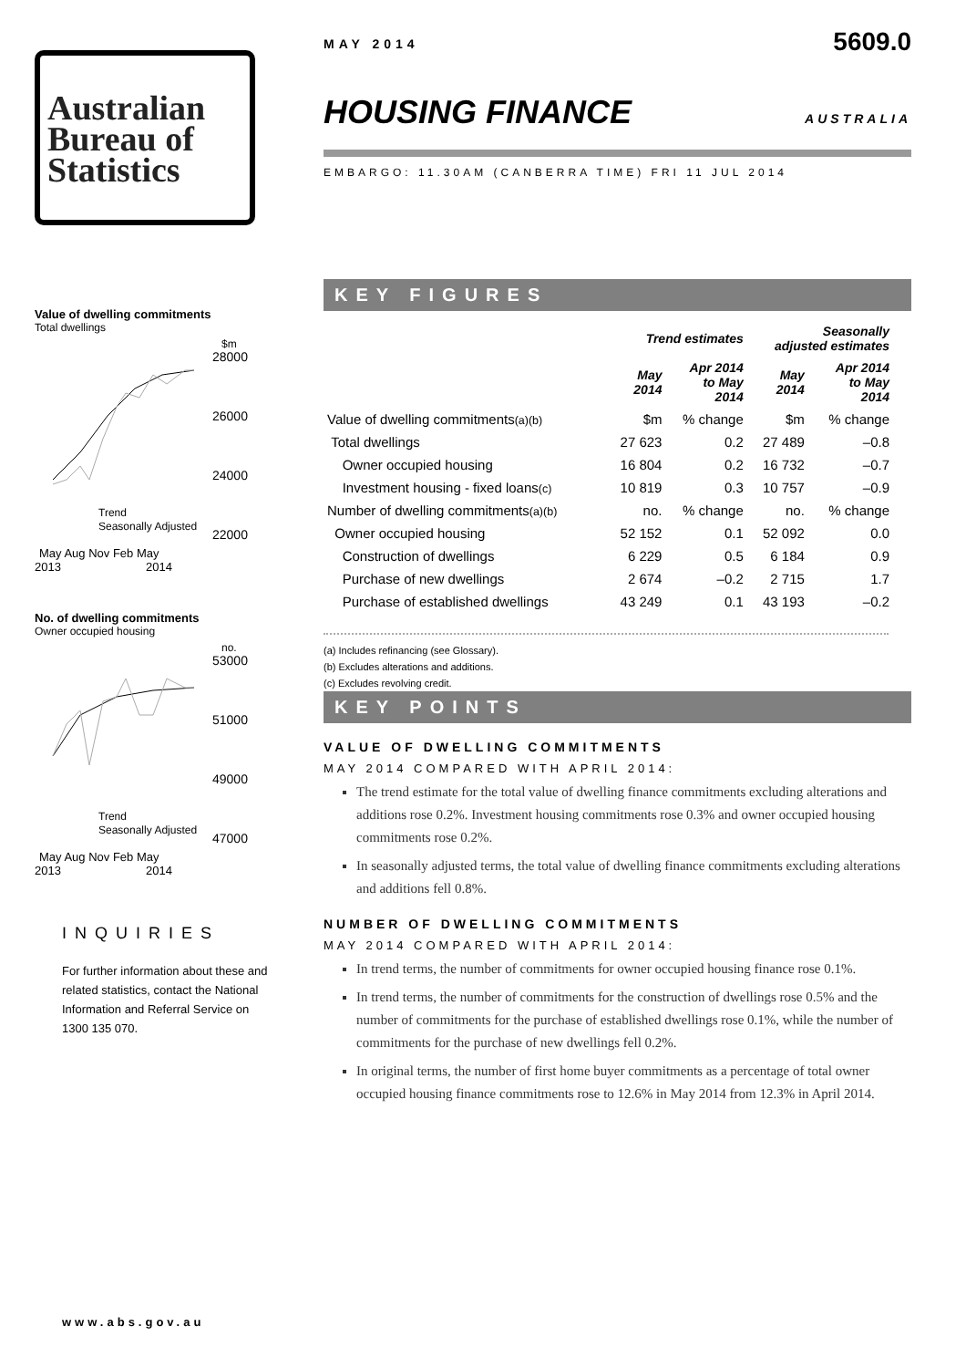Australian
Bureau of
Statistics
Value of dwelling commitments
Total dwellings
$m
28000
26000
24000
22000
Trend
Seasonally Adjusted
May Aug Nov Feb May
2013
2014
No. of dwelling commitments
Owner occupied housing
no.
53000
51000
49000
47000
Trend
Seasonally Adjusted
May Aug Nov Feb May
2013
2014
INQUIRIES
For further information about these and related statistics, contact the National Information and Referral Service on 1300 135 070.
www.abs.gov.au
MAY 2014 5609.0
HOUSING FINANCE AUSTRALIA
EMBARGO: 11.30AM (CANBERRA TIME) FRI 11 JUL 2014
KEY FIGURES
| | Trend estimates | | Seasonally adjusted estimates | |
| --- | --- | --- | --- | --- |
| | May 2014 | Apr 2014 to May 2014 | May 2014 | Apr 2014 to May 2014 |
| Value of dwelling commitments (a)(b) | $m | % change | $m | % change |
| Total dwellings | 27 623 | 0.2 | 27 489 | –0.8 |
| Owner occupied housing | 16 804 | 0.2 | 16 732 | –0.7 |
| Investment housing - fixed loans (c) | 10 819 | 0.3 | 10 757 | –0.9 |
| Number of dwelling commitments (a)(b) | no. | % change | no. | % change |
| Owner occupied housing | 52 152 | 0.1 | 52 092 | 0.0 |
| Construction of dwellings | 6 229 | 0.5 | 6 184 | 0.9 |
| Purchase of new dwellings | 2 674 | –0.2 | 2 715 | 1.7 |
| Purchase of established dwellings | 43 249 | 0.1 | 43 193 | –0.2 |
(a) Includes refinancing (see Glossary).
(b) Excludes alterations and additions.
(c) Excludes revolving credit.
KEY POINTS
VALUE OF DWELLING COMMITMENTS
MAY 2014 COMPARED WITH APRIL 2014:
The trend estimate for the total value of dwelling finance commitments excluding alterations and additions rose 0.2%. Investment housing commitments rose 0.3% and owner occupied housing commitments rose 0.2%.
In seasonally adjusted terms, the total value of dwelling finance commitments excluding alterations and additions fell 0.8%.
NUMBER OF DWELLING COMMITMENTS
MAY 2014 COMPARED WITH APRIL 2014:
In trend terms, the number of commitments for owner occupied housing finance rose 0.1%.
In trend terms, the number of commitments for the construction of dwellings rose 0.5% and the number of commitments for the purchase of established dwellings rose 0.1%, while the number of commitments for the purchase of new dwellings fell 0.2%.
In original terms, the number of first home buyer commitments as a percentage of total owner occupied housing finance commitments rose to 12.6% in May 2014 from 12.3% in April 2014.